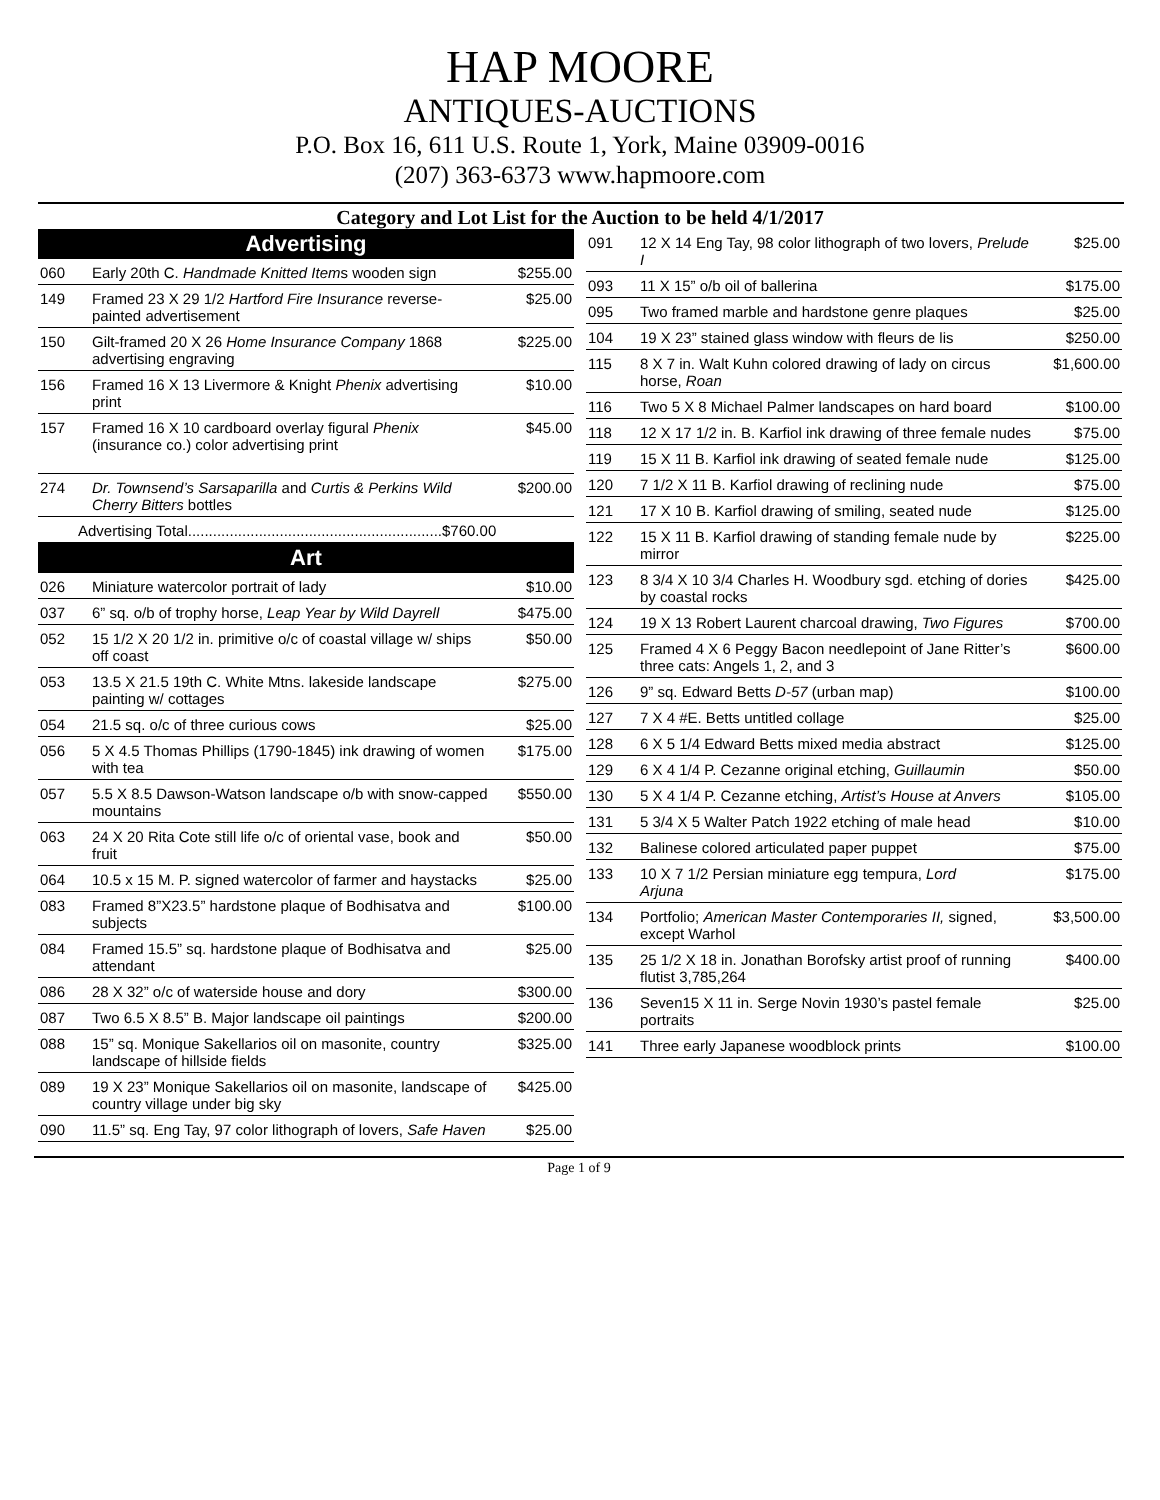HAP MOORE
ANTIQUES-AUCTIONS
P.O. Box 16, 611 U.S. Route 1, York, Maine 03909-0016
(207) 363-6373 www.hapmoore.com
Category and Lot List for the Auction to be held 4/1/2017
| Advertising | | |
| --- | --- | --- |
| 060 | Early 20th C. Handmade Knitted Item s wooden sign | $255.00 |
| 149 | Framed 23 X 29 1/2 Hartford Fire Insurance reverse-painted advertisement | $25.00 |
| 150 | Gilt-framed 20 X 26 Home Insurance Company 1868 advertising engraving | $225.00 |
| 156 | Framed 16 X 13 Livermore & Knight Phenix advertising print | $10.00 |
| 157 | Framed 16 X 10 cardboard overlay figural Phenix (insurance co.) color advertising print | $45.00 |
| 274 | Dr. Townsend’s Sarsaparilla and Curtis & Perkins Wild Cherry Bitters bottles | $200.00 |
| Advertising Total.............................................................$760.00 | | |
| Art | | |
| 026 | Miniature watercolor portrait of lady | $10.00 |
| 037 | 6” sq. o/b of trophy horse, Leap Year by Wild Dayrell | $475.00 |
| 052 | 15 1/2 X 20 1/2 in. primitive o/c of coastal village w/ ships off coast | $50.00 |
| 053 | 13.5 X 21.5 19th C. White Mtns. lakeside landscape painting w/ cottages | $275.00 |
| 054 | 21.5 sq. o/c of three curious cows | $25.00 |
| 056 | 5 X 4.5 Thomas Phillips (1790-1845) ink drawing of women with tea | $175.00 |
| 057 | 5.5 X 8.5 Dawson-Watson landscape o/b with snow-capped mountains | $550.00 |
| 063 | 24 X 20 Rita Cote still life o/c of oriental vase, book and fruit | $50.00 |
| 064 | 10.5 x 15 M. P. signed watercolor of farmer and haystacks | $25.00 |
| 083 | Framed 8”X23.5” hardstone plaque of Bodhisatva and subjects | $100.00 |
| 084 | Framed 15.5” sq. hardstone plaque of Bodhisatva and attendant | $25.00 |
| 086 | 28 X 32” o/c of waterside house and dory | $300.00 |
| 087 | Two 6.5 X 8.5” B. Major landscape oil paintings | $200.00 |
| 088 | 15” sq. Monique Sakellarios oil on masonite, country landscape of hillside fields | $325.00 |
| 089 | 19 X 23” Monique Sakellarios oil on masonite, landscape of country village under big sky | $425.00 |
| 090 | 11.5” sq. Eng Tay, 97 color lithograph of lovers, Safe Haven | $25.00 |
| 091 | 12 X 14 Eng Tay, 98 color lithograph of two lovers, Prelude I | $25.00 |
| 093 | 11 X 15” o/b oil of ballerina | $175.00 |
| 095 | Two framed marble and hardstone genre plaques | $25.00 |
| 104 | 19 X 23” stained glass window with fleurs de lis | $250.00 |
| 115 | 8 X 7 in. Walt Kuhn colored drawing of lady on circus horse, Roan | $1,600.00 |
| 116 | Two 5 X 8 Michael Palmer landscapes on hard board | $100.00 |
| 118 | 12 X 17 1/2 in. B. Karfiol ink drawing of three female nudes | $75.00 |
| 119 | 15 X 11 B. Karfiol ink drawing of seated female nude | $125.00 |
| 120 | 7 1/2 X 11 B. Karfiol drawing of reclining nude | $75.00 |
| 121 | 17 X 10 B. Karfiol drawing of smiling, seated nude | $125.00 |
| 122 | 15 X 11 B. Karfiol drawing of standing female nude by mirror | $225.00 |
| 123 | 8 3/4 X 10 3/4 Charles H. Woodbury sgd. etching of dories by coastal rocks | $425.00 |
| 124 | 19 X 13 Robert Laurent charcoal drawing, Two Figures | $700.00 |
| 125 | Framed 4 X 6 Peggy Bacon needlepoint of Jane Ritter’s three cats: Angels 1, 2, and 3 | $600.00 |
| 126 | 9” sq. Edward Betts D-57 (urban map) | $100.00 |
| 127 | 7 X 4 #E. Betts untitled collage | $25.00 |
| 128 | 6 X 5 1/4 Edward Betts mixed media abstract | $125.00 |
| 129 | 6 X 4 1/4 P. Cezanne original etching, Guillaumin | $50.00 |
| 130 | 5 X 4 1/4 P. Cezanne etching, Artist’s House at Anvers | $105.00 |
| 131 | 5 3/4 X 5 Walter Patch 1922 etching of male head | $10.00 |
| 132 | Balinese colored articulated paper puppet | $75.00 |
| 133 | 10 X 7 1/2 Persian miniature egg tempura, Lord Arjuna | $175.00 |
| 134 | Portfolio; American Master Contemporaries II, signed, except Warhol | $3,500.00 |
| 135 | 25 1/2 X 18 in. Jonathan Borofsky artist proof of running flutist 3,785,264 | $400.00 |
| 136 | Seven15 X 11 in. Serge Novin 1930’s pastel female portraits | $25.00 |
| 141 | Three early Japanese woodblock prints | $100.00 |
Page 1 of 9